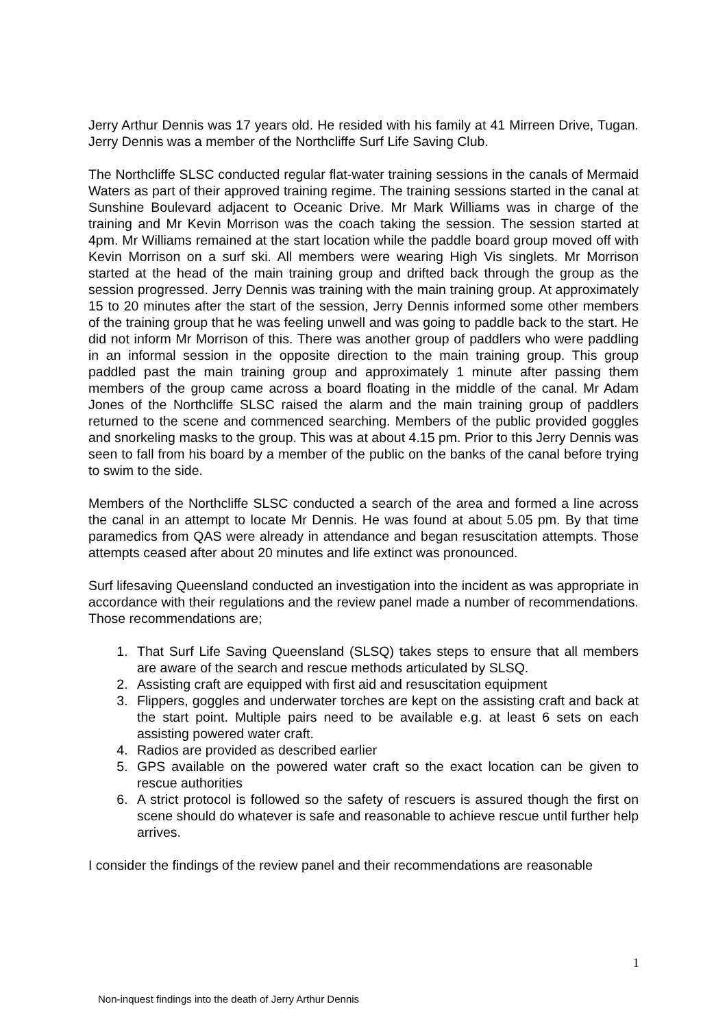Jerry Arthur Dennis was 17 years old. He resided with his family at 41 Mirreen Drive, Tugan. Jerry Dennis was a member of the Northcliffe Surf Life Saving Club.
The Northcliffe SLSC conducted regular flat-water training sessions in the canals of Mermaid Waters as part of their approved training regime. The training sessions started in the canal at Sunshine Boulevard adjacent to Oceanic Drive. Mr Mark Williams was in charge of the training and Mr Kevin Morrison was the coach taking the session. The session started at 4pm. Mr Williams remained at the start location while the paddle board group moved off with Kevin Morrison on a surf ski. All members were wearing High Vis singlets. Mr Morrison started at the head of the main training group and drifted back through the group as the session progressed. Jerry Dennis was training with the main training group. At approximately 15 to 20 minutes after the start of the session, Jerry Dennis informed some other members of the training group that he was feeling unwell and was going to paddle back to the start. He did not inform Mr Morrison of this. There was another group of paddlers who were paddling in an informal session in the opposite direction to the main training group. This group paddled past the main training group and approximately 1 minute after passing them members of the group came across a board floating in the middle of the canal. Mr Adam Jones of the Northcliffe SLSC raised the alarm and the main training group of paddlers returned to the scene and commenced searching. Members of the public provided goggles and snorkeling masks to the group. This was at about 4.15 pm. Prior to this Jerry Dennis was seen to fall from his board by a member of the public on the banks of the canal before trying to swim to the side.
Members of the Northcliffe SLSC conducted a search of the area and formed a line across the canal in an attempt to locate Mr Dennis. He was found at about 5.05 pm. By that time paramedics from QAS were already in attendance and began resuscitation attempts. Those attempts ceased after about 20 minutes and life extinct was pronounced.
Surf lifesaving Queensland conducted an investigation into the incident as was appropriate in accordance with their regulations and the review panel made a number of recommendations. Those recommendations are;
1. That Surf Life Saving Queensland (SLSQ) takes steps to ensure that all members are aware of the search and rescue methods articulated by SLSQ.
2. Assisting craft are equipped with first aid and resuscitation equipment
3. Flippers, goggles and underwater torches are kept on the assisting craft and back at the start point. Multiple pairs need to be available e.g. at least 6 sets on each assisting powered water craft.
4. Radios are provided as described earlier
5. GPS available on the powered water craft so the exact location can be given to rescue authorities
6. A strict protocol is followed so the safety of rescuers is assured though the first on scene should do whatever is safe and reasonable to achieve rescue until further help arrives.
I consider the findings of the review panel and their recommendations are reasonable
1
Non-inquest findings into the death of Jerry Arthur Dennis